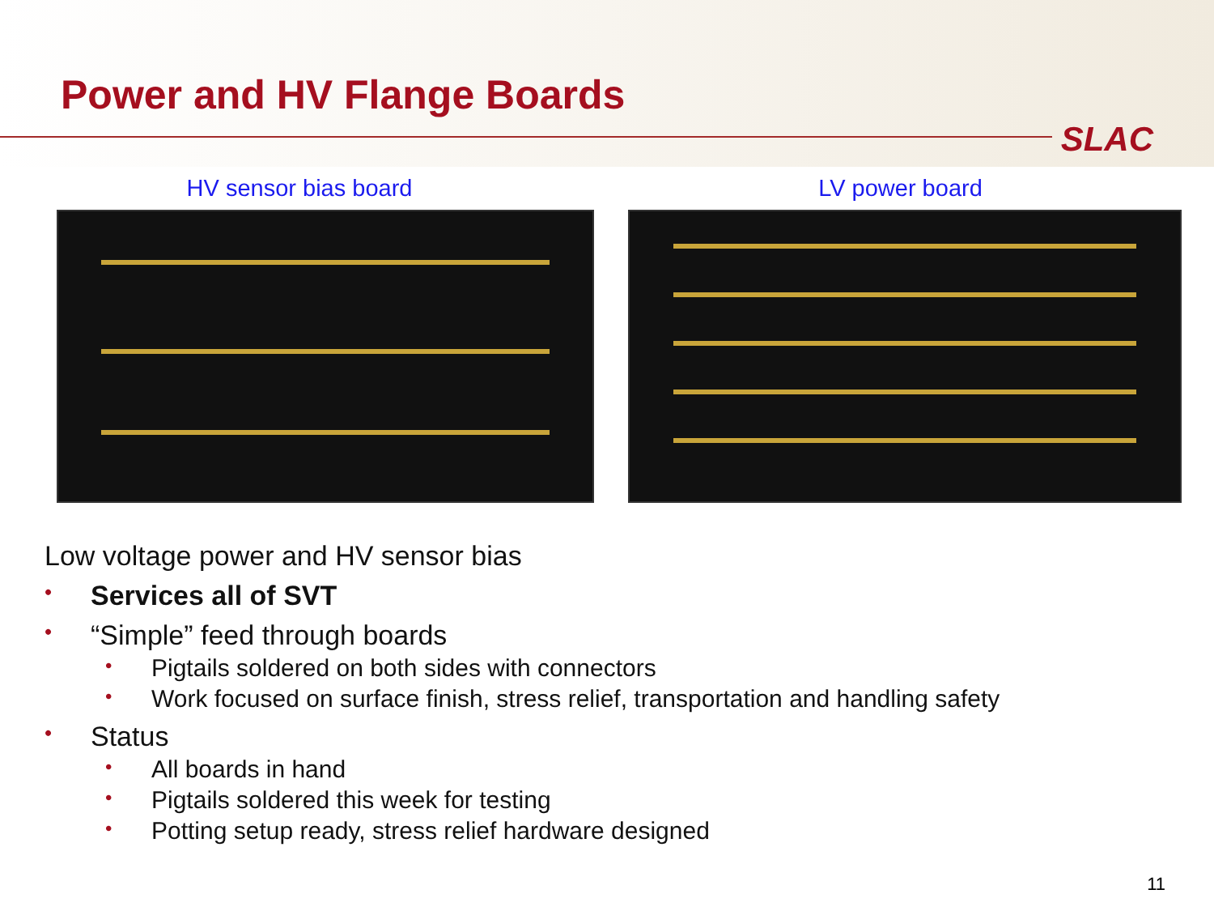Power and HV Flange Boards
SLAC
HV sensor bias board LV power board
Low voltage power and HV sensor bias
• Services all of SVT
• “Simple” feed through boards
• Pigtails soldered on both sides with connectors
• Work focused on surface finish, stress relief, transportation and handling safety
• Status
• All boards in hand
• Pigtails soldered this week for testing
• Potting setup ready, stress relief hardware designed
11